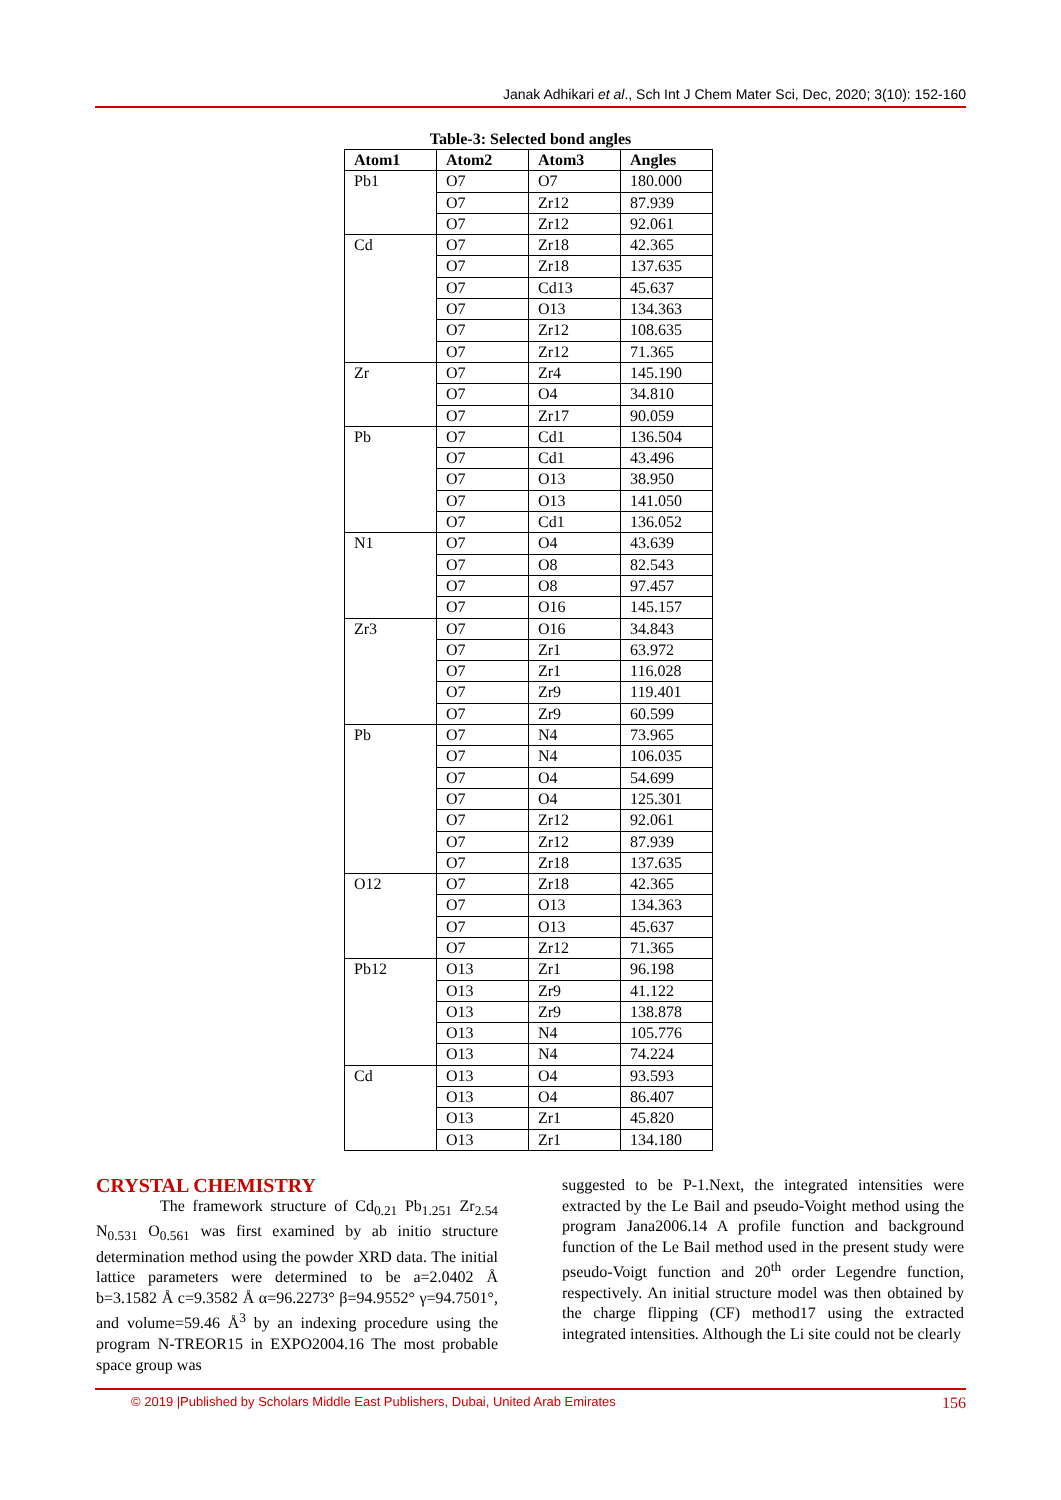Janak Adhikari et al., Sch Int J Chem Mater Sci, Dec, 2020; 3(10): 152-160
Table-3: Selected bond angles
| Atom1 | Atom2 | Atom3 | Angles |
| --- | --- | --- | --- |
| Pb1 | O7 | O7 | 180.000 |
| | O7 | Zr12 | 87.939 |
| | O7 | Zr12 | 92.061 |
| Cd | O7 | Zr18 | 42.365 |
| | O7 | Zr18 | 137.635 |
| | O7 | Cd13 | 45.637 |
| | O7 | O13 | 134.363 |
| | O7 | Zr12 | 108.635 |
| | O7 | Zr12 | 71.365 |
| Zr | O7 | Zr4 | 145.190 |
| | O7 | O4 | 34.810 |
| | O7 | Zr17 | 90.059 |
| Pb | O7 | Cd1 | 136.504 |
| | O7 | Cd1 | 43.496 |
| | O7 | O13 | 38.950 |
| | O7 | O13 | 141.050 |
| | O7 | Cd1 | 136.052 |
| N1 | O7 | O4 | 43.639 |
| | O7 | O8 | 82.543 |
| | O7 | O8 | 97.457 |
| | O7 | O16 | 145.157 |
| Zr3 | O7 | O16 | 34.843 |
| | O7 | Zr1 | 63.972 |
| | O7 | Zr1 | 116.028 |
| | O7 | Zr9 | 119.401 |
| | O7 | Zr9 | 60.599 |
| Pb | O7 | N4 | 73.965 |
| | O7 | N4 | 106.035 |
| | O7 | O4 | 54.699 |
| | O7 | O4 | 125.301 |
| | O7 | Zr12 | 92.061 |
| | O7 | Zr12 | 87.939 |
| | O7 | Zr18 | 137.635 |
| O12 | O7 | Zr18 | 42.365 |
| | O7 | O13 | 134.363 |
| | O7 | O13 | 45.637 |
| | O7 | Zr12 | 71.365 |
| Pb12 | O13 | Zr1 | 96.198 |
| | O13 | Zr9 | 41.122 |
| | O13 | Zr9 | 138.878 |
| | O13 | N4 | 105.776 |
| | O13 | N4 | 74.224 |
| Cd | O13 | O4 | 93.593 |
| | O13 | O4 | 86.407 |
| | O13 | Zr1 | 45.820 |
| | O13 | Zr1 | 134.180 |
CRYSTAL CHEMISTRY
The framework structure of Cd<sub>0.21</sub> Pb<sub>1.251</sub> Zr<sub>2.54</sub> N<sub>0.531</sub> O<sub>0.561</sub> was first examined by ab initio structure determination method using the powder XRD data. The initial lattice parameters were determined to be a=2.0402 Å b=3.1582 Å c=9.3582 Å α=96.2273° β=94.9552° γ=94.7501°, and volume=59.46 Å<sup>3</sup> by an indexing procedure using the program N-TREOR15 in EXPO2004.16 The most probable space group was
suggested to be P-1.Next, the integrated intensities were extracted by the Le Bail and pseudo-Voight method using the program Jana2006.14 A profile function and background function of the Le Bail method used in the present study were pseudo-Voigt function and 20<sup>th</sup> order Legendre function, respectively. An initial structure model was then obtained by the charge flipping (CF) method17 using the extracted integrated intensities. Although the Li site could not be clearly
© 2019 |Published by Scholars Middle East Publishers, Dubai, United Arab Emirates 156